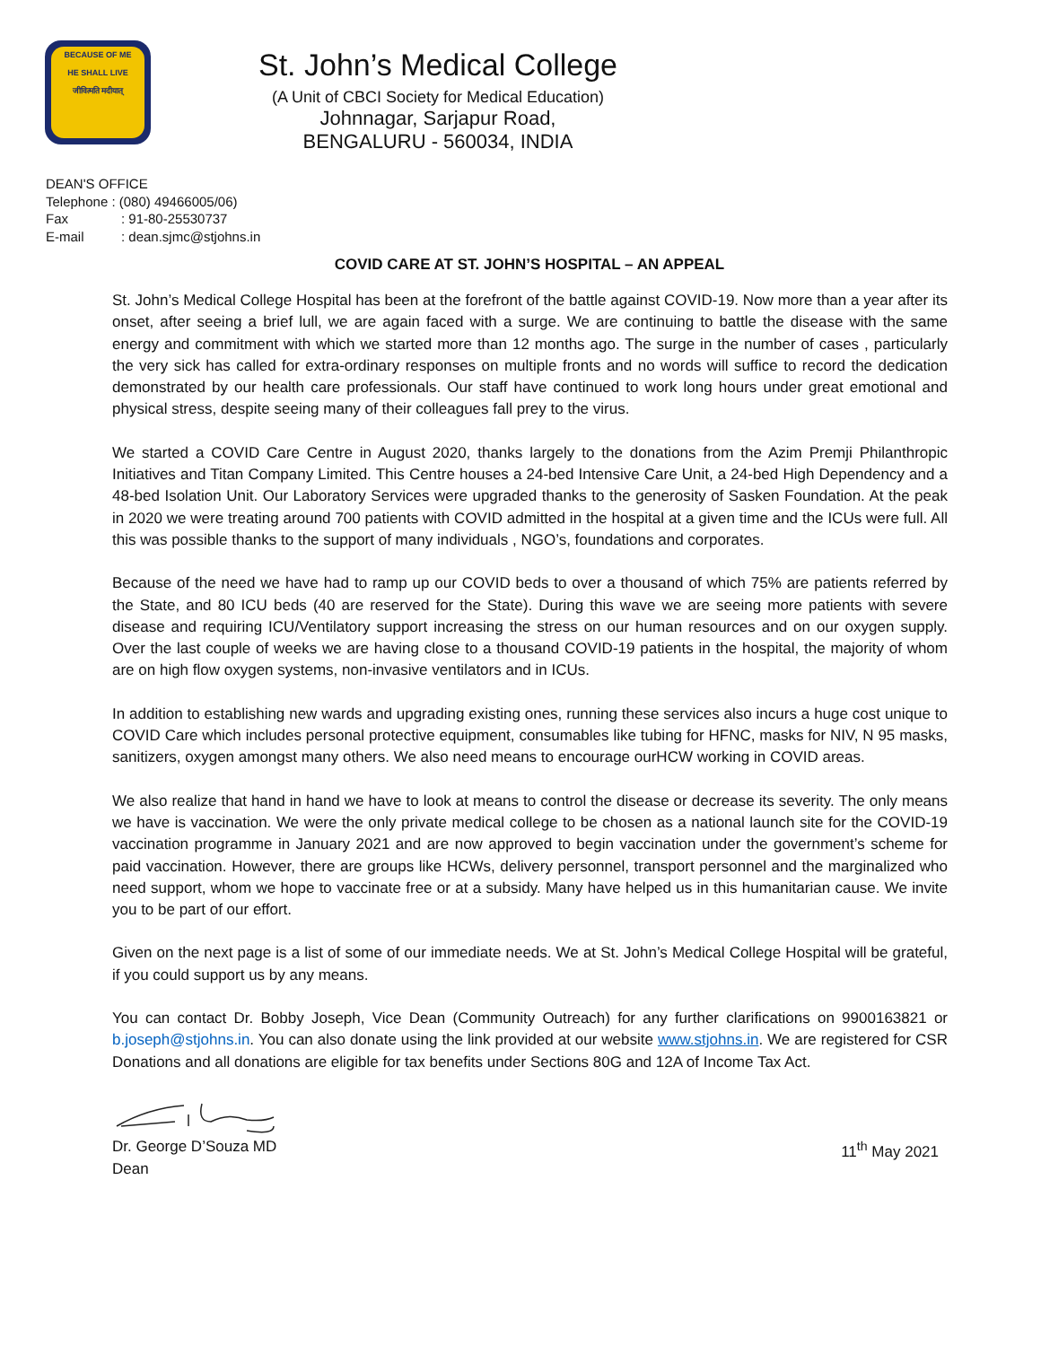BECAUSE OF ME
HE SHALL LIVE
जीवित्मति मदीयात्
St. John’s Medical College
(A Unit of CBCI Society for Medical Education)
Johnnagar, Sarjapur Road,
BENGALURU - 560034, INDIA
DEAN'S OFFICE
Telephone : (080) 49466005/06)
Fax: 91-80-25530737
E-mail: dean.sjmc@stjohns.in
COVID CARE AT ST. JOHN’S HOSPITAL – AN APPEAL
St. John’s Medical College Hospital has been at the forefront of the battle against COVID-19. Now more than a year after its onset, after seeing a brief lull, we are again faced with a surge. We are continuing to battle the disease with the same energy and commitment with which we started more than 12 months ago. The surge in the number of cases , particularly the very sick has called for extra-ordinary responses on multiple fronts and no words will suffice to record the dedication demonstrated by our health care professionals. Our staff have continued to work long hours under great emotional and physical stress, despite seeing many of their colleagues fall prey to the virus.
We started a COVID Care Centre in August 2020, thanks largely to the donations from the Azim Premji Philanthropic Initiatives and Titan Company Limited. This Centre houses a 24-bed Intensive Care Unit, a 24-bed High Dependency and a 48-bed Isolation Unit. Our Laboratory Services were upgraded thanks to the generosity of Sasken Foundation. At the peak in 2020 we were treating around 700 patients with COVID admitted in the hospital at a given time and the ICUs were full. All this was possible thanks to the support of many individuals , NGO’s, foundations and corporates.
Because of the need we have had to ramp up our COVID beds to over a thousand of which 75% are patients referred by the State, and 80 ICU beds (40 are reserved for the State). During this wave we are seeing more patients with severe disease and requiring ICU/Ventilatory support increasing the stress on our human resources and on our oxygen supply. Over the last couple of weeks we are having close to a thousand COVID-19 patients in the hospital, the majority of whom are on high flow oxygen systems, non-invasive ventilators and in ICUs.
In addition to establishing new wards and upgrading existing ones, running these services also incurs a huge cost unique to COVID Care which includes personal protective equipment, consumables like tubing for HFNC, masks for NIV, N 95 masks, sanitizers, oxygen amongst many others. We also need means to encourage ourHCW working in COVID areas.
We also realize that hand in hand we have to look at means to control the disease or decrease its severity. The only means we have is vaccination. We were the only private medical college to be chosen as a national launch site for the COVID-19 vaccination programme in January 2021 and are now approved to begin vaccination under the government’s scheme for paid vaccination. However, there are groups like HCWs, delivery personnel, transport personnel and the marginalized who need support, whom we hope to vaccinate free or at a subsidy. Many have helped us in this humanitarian cause. We invite you to be part of our effort.
Given on the next page is a list of some of our immediate needs. We at St. John’s Medical College Hospital will be grateful, if you could support us by any means.
You can contact Dr. Bobby Joseph, Vice Dean (Community Outreach) for any further clarifications on 9900163821 or b.joseph@stjohns.in. You can also donate using the link provided at our website www.stjohns.in. We are registered for CSR Donations and all donations are eligible for tax benefits under Sections 80G and 12A of Income Tax Act.
Dr. George D’Souza MD
Dean
11<sup>th</sup> May 2021